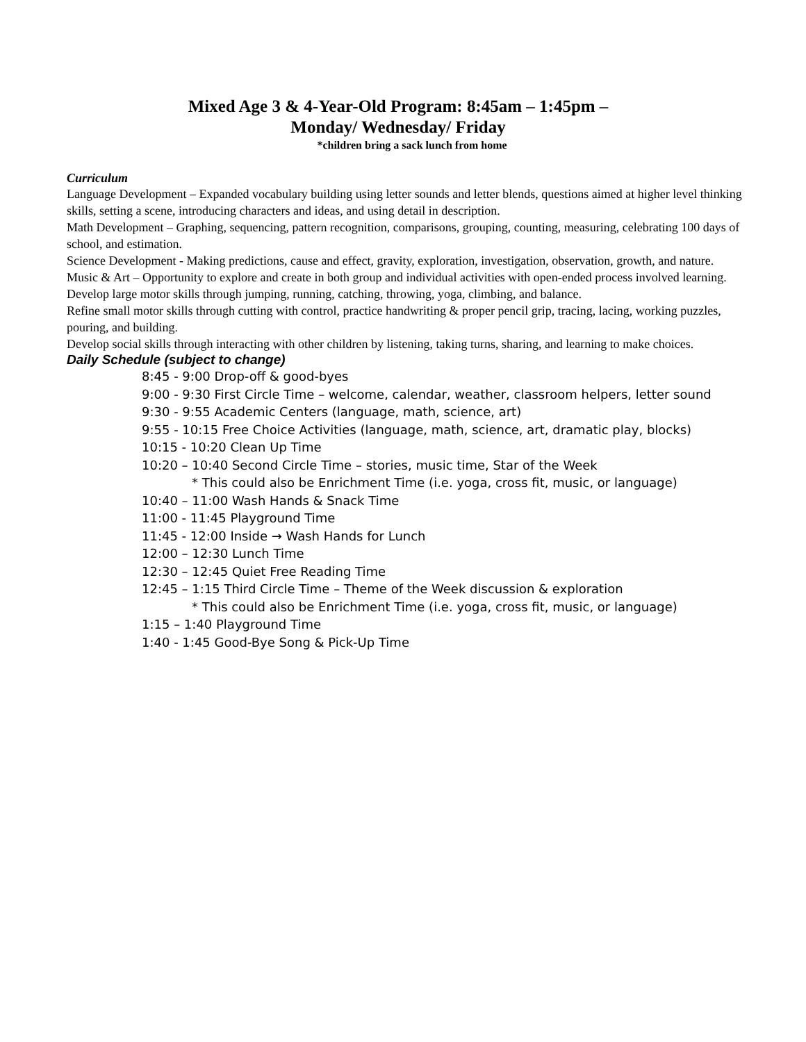Mixed Age 3 & 4-Year-Old Program: 8:45am – 1:45pm –
Monday/ Wednesday/ Friday
*children bring a sack lunch from home
Curriculum
Language Development – Expanded vocabulary building using letter sounds and letter blends, questions aimed at higher level thinking skills, setting a scene, introducing characters and ideas, and using detail in description.
Math Development – Graphing, sequencing, pattern recognition, comparisons, grouping, counting, measuring, celebrating 100 days of school, and estimation.
Science Development - Making predictions, cause and effect, gravity, exploration, investigation, observation, growth, and nature.
Music & Art – Opportunity to explore and create in both group and individual activities with open-ended process involved learning.
Develop large motor skills through jumping, running, catching, throwing, yoga, climbing, and balance.
Refine small motor skills through cutting with control, practice handwriting & proper pencil grip, tracing, lacing, working puzzles, pouring, and building.
Develop social skills through interacting with other children by listening, taking turns, sharing, and learning to make choices.
Daily Schedule (subject to change)
8:45 - 9:00 Drop-off & good-byes
9:00 - 9:30 First Circle Time – welcome, calendar, weather, classroom helpers, letter sound
9:30 - 9:55 Academic Centers (language, math, science, art)
9:55 - 10:15 Free Choice Activities (language, math, science, art, dramatic play, blocks)
10:15 - 10:20 Clean Up Time
10:20 – 10:40 Second Circle Time – stories, music time, Star of the Week
* This could also be Enrichment Time (i.e. yoga, cross fit, music, or language)
10:40 – 11:00 Wash Hands & Snack Time
11:00 - 11:45 Playground Time
11:45 - 12:00 Inside → Wash Hands for Lunch
12:00 – 12:30 Lunch Time
12:30 – 12:45 Quiet Free Reading Time
12:45 – 1:15 Third Circle Time – Theme of the Week discussion & exploration
* This could also be Enrichment Time (i.e. yoga, cross fit, music, or language)
1:15 – 1:40 Playground Time
1:40 - 1:45 Good-Bye Song & Pick-Up Time